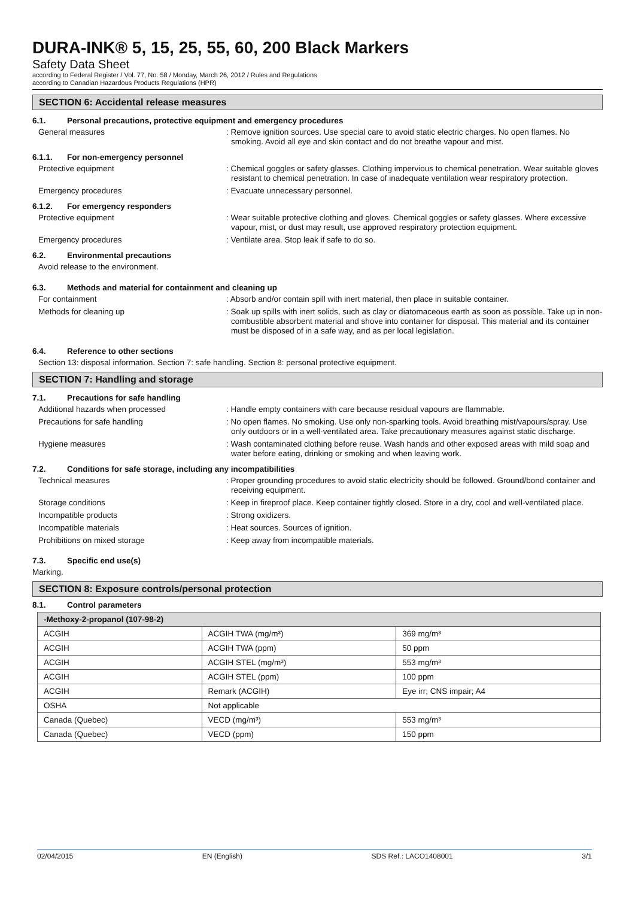DURA-INK® 5, 15, 25, 55, 60, 200 Black Markers
Safety Data Sheet
according to Federal Register / Vol. 77, No. 58 / Monday, March 26, 2012 / Rules and Regulations
according to Canadian Hazardous Products Regulations (HPR)
SECTION 6: Accidental release measures
6.1. Personal precautions, protective equipment and emergency procedures
General measures : Remove ignition sources. Use special care to avoid static electric charges. No open flames. No smoking. Avoid all eye and skin contact and do not breathe vapour and mist.
6.1.1. For non-emergency personnel
Protective equipment : Chemical goggles or safety glasses. Clothing impervious to chemical penetration. Wear suitable gloves resistant to chemical penetration. In case of inadequate ventilation wear respiratory protection.
Emergency procedures : Evacuate unnecessary personnel.
6.1.2. For emergency responders
Protective equipment : Wear suitable protective clothing and gloves. Chemical goggles or safety glasses. Where excessive vapour, mist, or dust may result, use approved respiratory protection equipment.
Emergency procedures : Ventilate area. Stop leak if safe to do so.
6.2. Environmental precautions
Avoid release to the environment.
6.3. Methods and material for containment and cleaning up
For containment : Absorb and/or contain spill with inert material, then place in suitable container.
Methods for cleaning up : Soak up spills with inert solids, such as clay or diatomaceous earth as soon as possible. Take up in non-combustible absorbent material and shove into container for disposal. This material and its container must be disposed of in a safe way, and as per local legislation.
6.4. Reference to other sections
Section 13: disposal information. Section 7: safe handling. Section 8: personal protective equipment.
SECTION 7: Handling and storage
7.1. Precautions for safe handling
Additional hazards when processed : Handle empty containers with care because residual vapours are flammable.
Precautions for safe handling : No open flames. No smoking. Use only non-sparking tools. Avoid breathing mist/vapours/spray. Use only outdoors or in a well-ventilated area. Take precautionary measures against static discharge.
Hygiene measures : Wash contaminated clothing before reuse. Wash hands and other exposed areas with mild soap and water before eating, drinking or smoking and when leaving work.
7.2. Conditions for safe storage, including any incompatibilities
Technical measures : Proper grounding procedures to avoid static electricity should be followed. Ground/bond container and receiving equipment.
Storage conditions : Keep in fireproof place. Keep container tightly closed. Store in a dry, cool and well-ventilated place.
Incompatible products : Strong oxidizers.
Incompatible materials : Heat sources. Sources of ignition.
Prohibitions on mixed storage : Keep away from incompatible materials.
7.3. Specific end use(s)
Marking.
SECTION 8: Exposure controls/personal protection
8.1. Control parameters
| -Methoxy-2-propanol (107-98-2) | | |
| --- | --- | --- |
| ACGIH | ACGIH TWA (mg/m³) | 369 mg/m³ |
| ACGIH | ACGIH TWA (ppm) | 50 ppm |
| ACGIH | ACGIH STEL (mg/m³) | 553 mg/m³ |
| ACGIH | ACGIH STEL (ppm) | 100 ppm |
| ACGIH | Remark (ACGIH) | Eye irr; CNS impair; A4 |
| OSHA | Not applicable | |
| Canada (Quebec) | VECD (mg/m³) | 553 mg/m³ |
| Canada (Quebec) | VECD (ppm) | 150 ppm |
02/04/2015 EN (English) SDS Ref.: LACO1408001 3/1